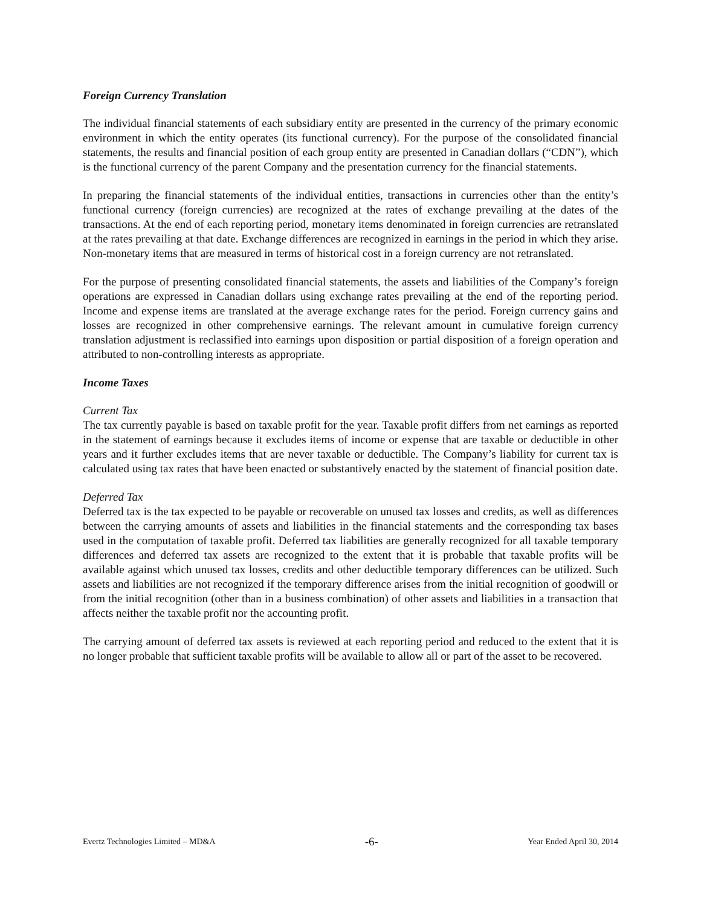Foreign Currency Translation
The individual financial statements of each subsidiary entity are presented in the currency of the primary economic environment in which the entity operates (its functional currency). For the purpose of the consolidated financial statements, the results and financial position of each group entity are presented in Canadian dollars (“CDN”), which is the functional currency of the parent Company and the presentation currency for the financial statements.
In preparing the financial statements of the individual entities, transactions in currencies other than the entity’s functional currency (foreign currencies) are recognized at the rates of exchange prevailing at the dates of the transactions. At the end of each reporting period, monetary items denominated in foreign currencies are retranslated at the rates prevailing at that date. Exchange differences are recognized in earnings in the period in which they arise. Non-monetary items that are measured in terms of historical cost in a foreign currency are not retranslated.
For the purpose of presenting consolidated financial statements, the assets and liabilities of the Company’s foreign operations are expressed in Canadian dollars using exchange rates prevailing at the end of the reporting period. Income and expense items are translated at the average exchange rates for the period. Foreign currency gains and losses are recognized in other comprehensive earnings. The relevant amount in cumulative foreign currency translation adjustment is reclassified into earnings upon disposition or partial disposition of a foreign operation and attributed to non-controlling interests as appropriate.
Income Taxes
Current Tax
The tax currently payable is based on taxable profit for the year. Taxable profit differs from net earnings as reported in the statement of earnings because it excludes items of income or expense that are taxable or deductible in other years and it further excludes items that are never taxable or deductible. The Company’s liability for current tax is calculated using tax rates that have been enacted or substantively enacted by the statement of financial position date.
Deferred Tax
Deferred tax is the tax expected to be payable or recoverable on unused tax losses and credits, as well as differences between the carrying amounts of assets and liabilities in the financial statements and the corresponding tax bases used in the computation of taxable profit. Deferred tax liabilities are generally recognized for all taxable temporary differences and deferred tax assets are recognized to the extent that it is probable that taxable profits will be available against which unused tax losses, credits and other deductible temporary differences can be utilized. Such assets and liabilities are not recognized if the temporary difference arises from the initial recognition of goodwill or from the initial recognition (other than in a business combination) of other assets and liabilities in a transaction that affects neither the taxable profit nor the accounting profit.
The carrying amount of deferred tax assets is reviewed at each reporting period and reduced to the extent that it is no longer probable that sufficient taxable profits will be available to allow all or part of the asset to be recovered.
Evertz Technologies Limited – MD&A -6- Year Ended April 30, 2014